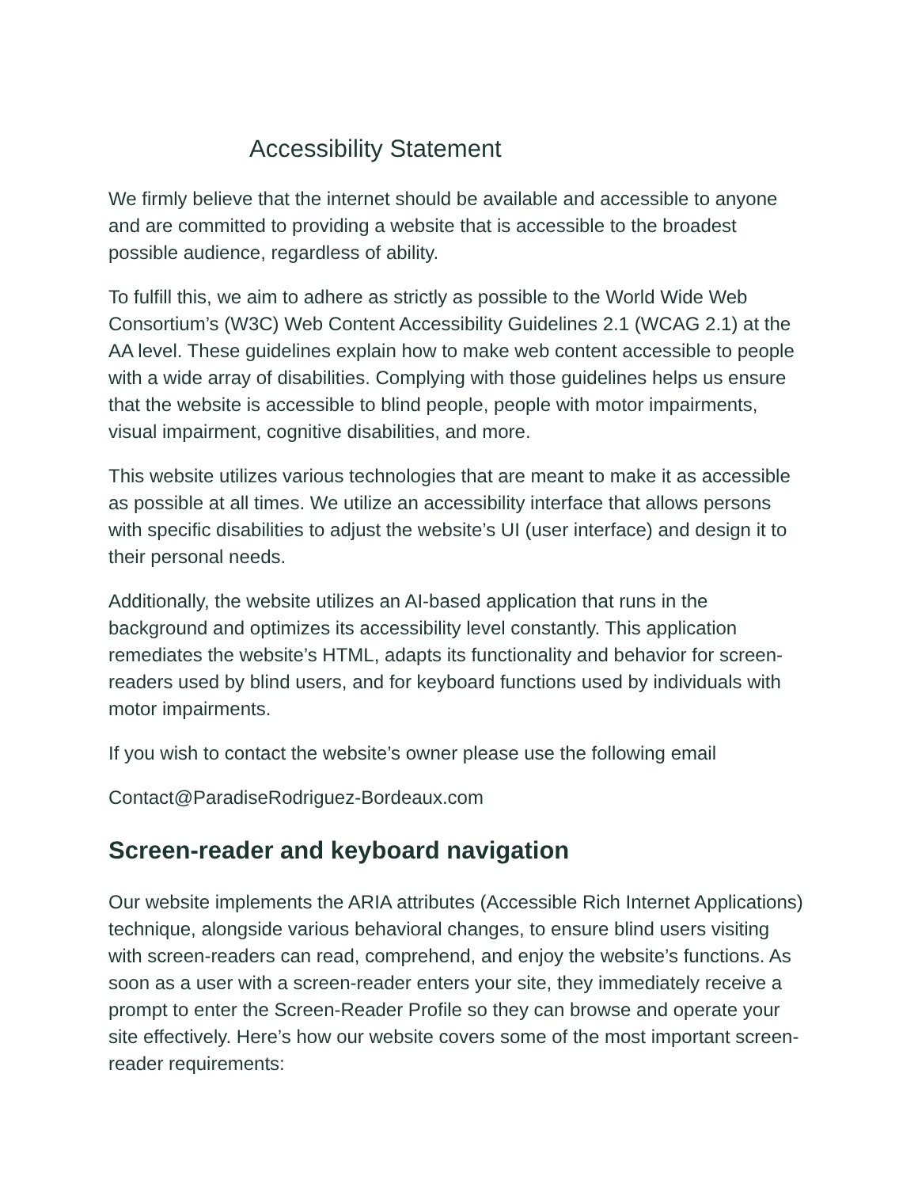Accessibility Statement
We firmly believe that the internet should be available and accessible to anyone and are committed to providing a website that is accessible to the broadest possible audience, regardless of ability.
To fulfill this, we aim to adhere as strictly as possible to the World Wide Web Consortium’s (W3C) Web Content Accessibility Guidelines 2.1 (WCAG 2.1) at the AA level. These guidelines explain how to make web content accessible to people with a wide array of disabilities. Complying with those guidelines helps us ensure that the website is accessible to blind people, people with motor impairments, visual impairment, cognitive disabilities, and more.
This website utilizes various technologies that are meant to make it as accessible as possible at all times. We utilize an accessibility interface that allows persons with specific disabilities to adjust the website’s UI (user interface) and design it to their personal needs.
Additionally, the website utilizes an AI-based application that runs in the background and optimizes its accessibility level constantly. This application remediates the website’s HTML, adapts its functionality and behavior for screen-readers used by blind users, and for keyboard functions used by individuals with motor impairments.
If you wish to contact the website’s owner please use the following email
Contact@ParadiseRodriguez-Bordeaux.com
Screen-reader and keyboard navigation
Our website implements the ARIA attributes (Accessible Rich Internet Applications) technique, alongside various behavioral changes, to ensure blind users visiting with screen-readers can read, comprehend, and enjoy the website’s functions. As soon as a user with a screen-reader enters your site, they immediately receive a prompt to enter the Screen-Reader Profile so they can browse and operate your site effectively. Here’s how our website covers some of the most important screen-reader requirements: